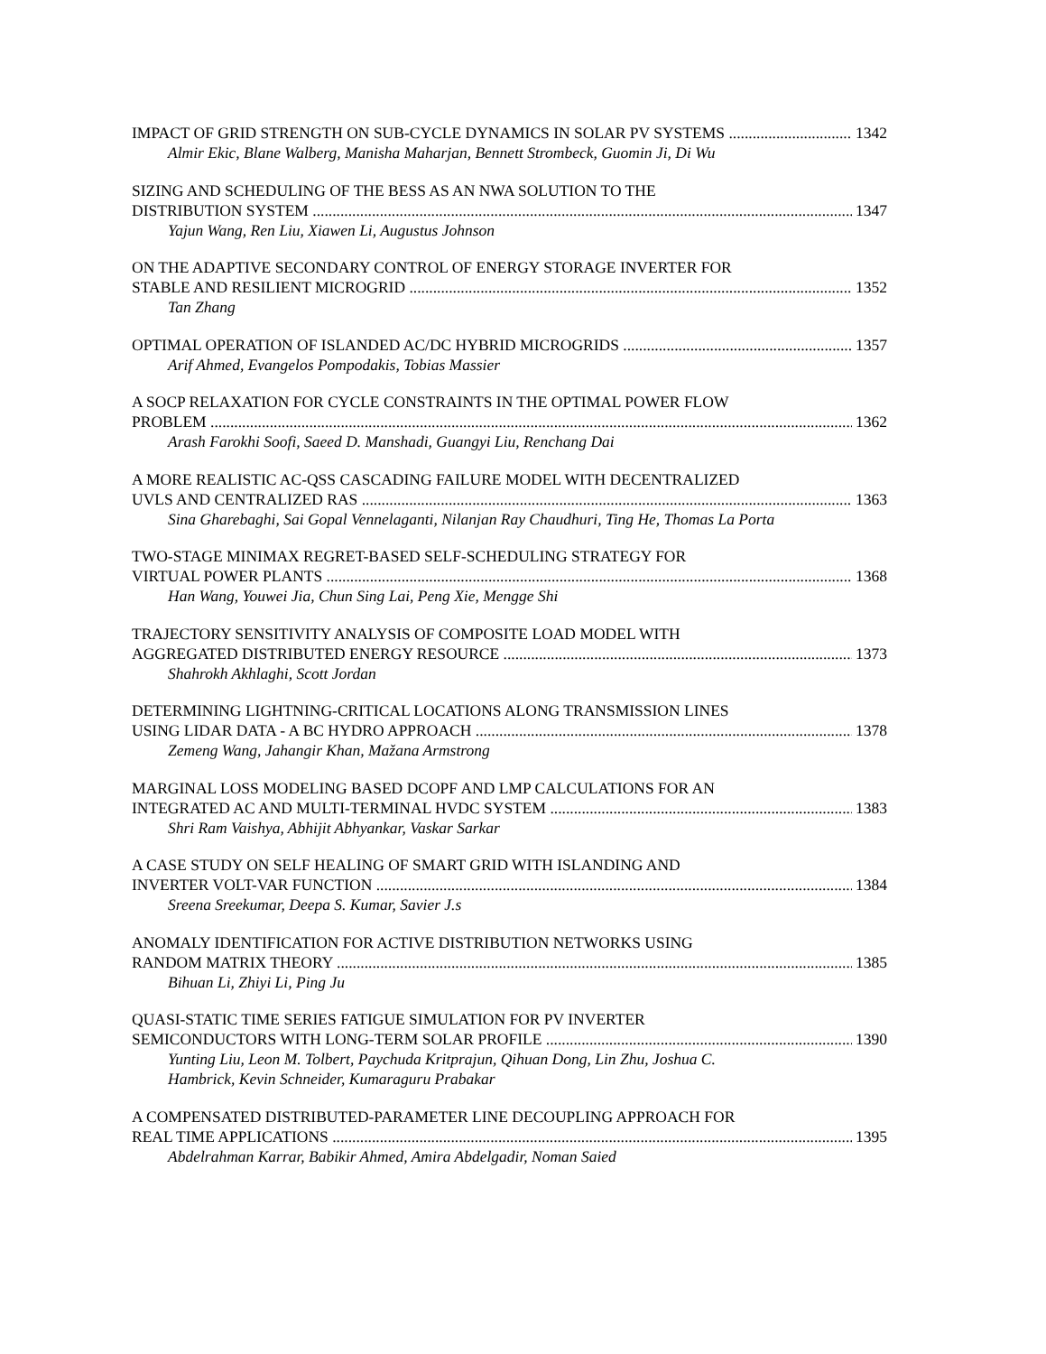IMPACT OF GRID STRENGTH ON SUB-CYCLE DYNAMICS IN SOLAR PV SYSTEMS 1342
Almir Ekic, Blane Walberg, Manisha Maharjan, Bennett Strombeck, Guomin Ji, Di Wu
SIZING AND SCHEDULING OF THE BESS AS AN NWA SOLUTION TO THE
DISTRIBUTION SYSTEM 1347
Yajun Wang, Ren Liu, Xiawen Li, Augustus Johnson
ON THE ADAPTIVE SECONDARY CONTROL OF ENERGY STORAGE INVERTER FOR
STABLE AND RESILIENT MICROGRID 1352
Tan Zhang
OPTIMAL OPERATION OF ISLANDED AC/DC HYBRID MICROGRIDS 1357
Arif Ahmed, Evangelos Pompodakis, Tobias Massier
A SOCP RELAXATION FOR CYCLE CONSTRAINTS IN THE OPTIMAL POWER FLOW
PROBLEM 1362
Arash Farokhi Soofi, Saeed D. Manshadi, Guangyi Liu, Renchang Dai
A MORE REALISTIC AC-QSS CASCADING FAILURE MODEL WITH DECENTRALIZED
UVLS AND CENTRALIZED RAS 1363
Sina Gharebaghi, Sai Gopal Vennelaganti, Nilanjan Ray Chaudhuri, Ting He, Thomas La Porta
TWO-STAGE MINIMAX REGRET-BASED SELF-SCHEDULING STRATEGY FOR
VIRTUAL POWER PLANTS 1368
Han Wang, Youwei Jia, Chun Sing Lai, Peng Xie, Mengge Shi
TRAJECTORY SENSITIVITY ANALYSIS OF COMPOSITE LOAD MODEL WITH
AGGREGATED DISTRIBUTED ENERGY RESOURCE 1373
Shahrokh Akhlaghi, Scott Jordan
DETERMINING LIGHTNING-CRITICAL LOCATIONS ALONG TRANSMISSION LINES
USING LIDAR DATA - A BC HYDRO APPROACH 1378
Zemeng Wang, Jahangir Khan, Mažana Armstrong
MARGINAL LOSS MODELING BASED DCOPF AND LMP CALCULATIONS FOR AN
INTEGRATED AC AND MULTI-TERMINAL HVDC SYSTEM 1383
Shri Ram Vaishya, Abhijit Abhyankar, Vaskar Sarkar
A CASE STUDY ON SELF HEALING OF SMART GRID WITH ISLANDING AND
INVERTER VOLT-VAR FUNCTION 1384
Sreena Sreekumar, Deepa S. Kumar, Savier J.s
ANOMALY IDENTIFICATION FOR ACTIVE DISTRIBUTION NETWORKS USING
RANDOM MATRIX THEORY 1385
Bihuan Li, Zhiyi Li, Ping Ju
QUASI-STATIC TIME SERIES FATIGUE SIMULATION FOR PV INVERTER
SEMICONDUCTORS WITH LONG-TERM SOLAR PROFILE 1390
Yunting Liu, Leon M. Tolbert, Paychuda Kritprajun, Qihuan Dong, Lin Zhu, Joshua C. Hambrick, Kevin Schneider, Kumaraguru Prabakar
A COMPENSATED DISTRIBUTED-PARAMETER LINE DECOUPLING APPROACH FOR
REAL TIME APPLICATIONS 1395
Abdelrahman Karrar, Babikir Ahmed, Amira Abdelgadir, Noman Saied